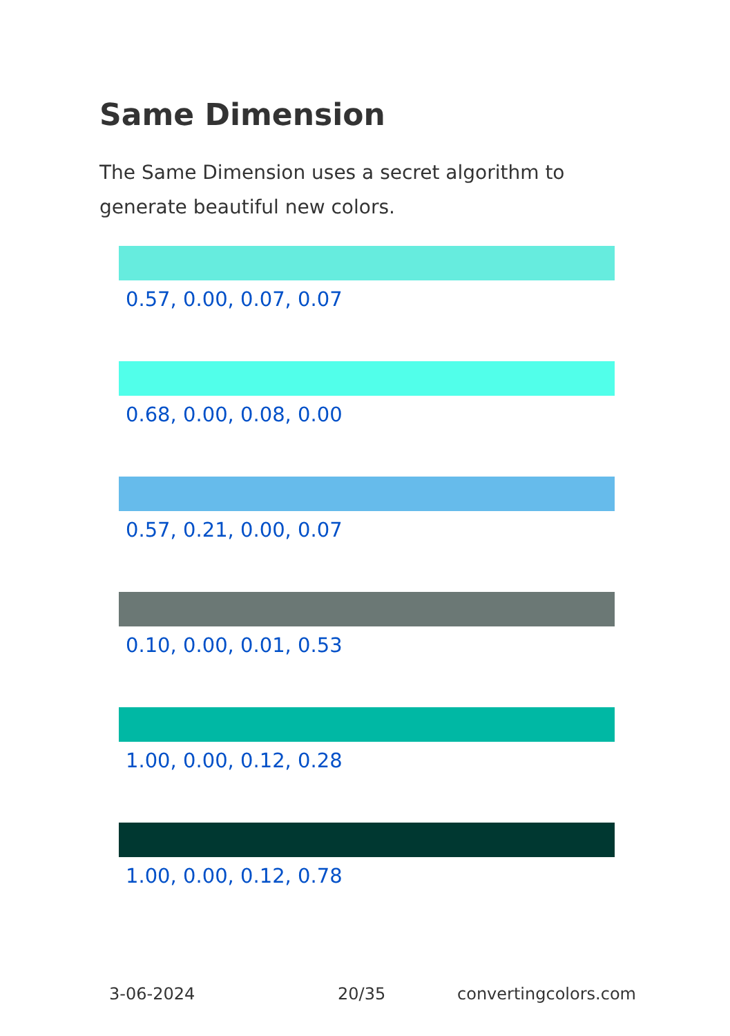Same Dimension
The Same Dimension uses a secret algorithm to generate beautiful new colors.
0.57, 0.00, 0.07, 0.07
0.68, 0.00, 0.08, 0.00
0.57, 0.21, 0.00, 0.07
0.10, 0.00, 0.01, 0.53
1.00, 0.00, 0.12, 0.28
1.00, 0.00, 0.12, 0.78
3-06-2024 20/35 convertingcolors.com